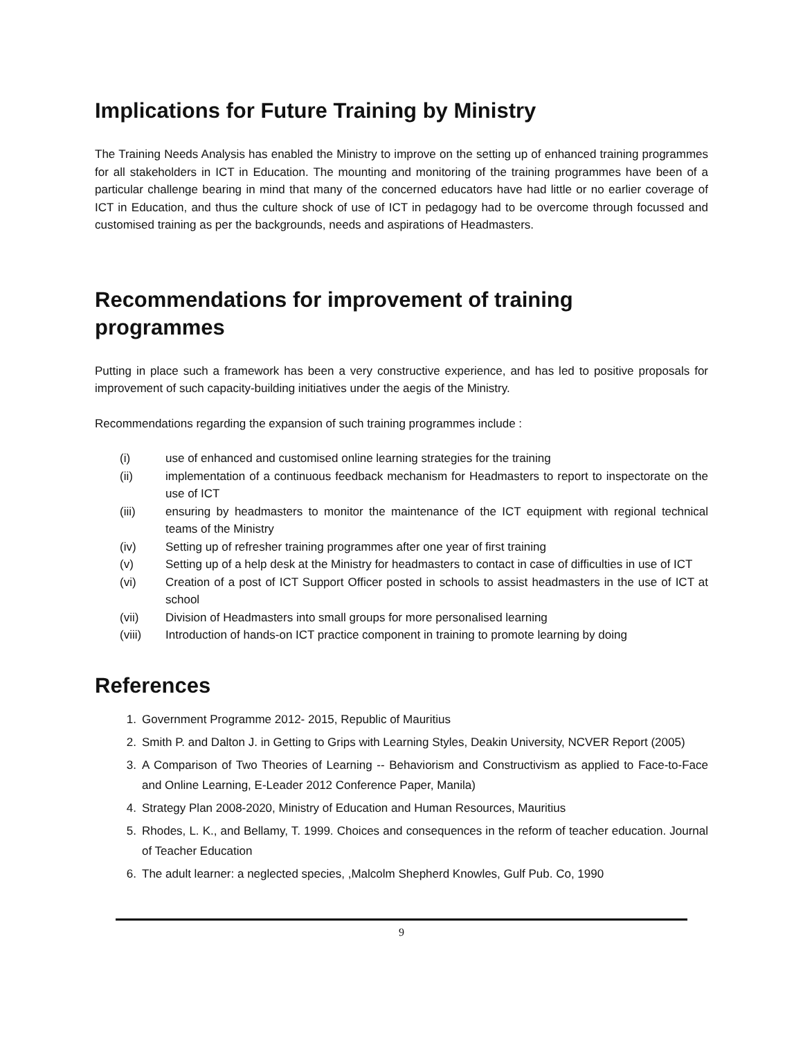Implications for Future Training by Ministry
The Training Needs Analysis has enabled the Ministry to improve on the setting up of enhanced training programmes for all stakeholders in ICT in Education. The mounting and monitoring of the training programmes have been of a particular challenge bearing in mind that many of the concerned educators have had little or no earlier coverage of ICT in Education, and thus the culture shock of use of ICT in pedagogy had to be overcome through focussed and customised training as per the backgrounds, needs and aspirations of Headmasters.
Recommendations for improvement of training programmes
Putting in place such a framework has been a very constructive experience, and has led to positive proposals for improvement of such capacity-building initiatives under the aegis of the Ministry.
Recommendations regarding the expansion of such training programmes include :
(i) use of enhanced and customised online learning strategies for the training
(ii) implementation of a continuous feedback mechanism for Headmasters to report to inspectorate on the use of ICT
(iii) ensuring by headmasters to monitor the maintenance of the ICT equipment with regional technical teams of the Ministry
(iv) Setting up of refresher training programmes after one year of first training
(v) Setting up of a help desk at the Ministry for headmasters to contact in case of difficulties in use of ICT
(vi) Creation of a post of ICT Support Officer posted in schools to assist headmasters in the use of ICT at school
(vii) Division of Headmasters into small groups for more personalised learning
(viii) Introduction of hands-on ICT practice component in training to promote learning by doing
References
1. Government Programme 2012- 2015, Republic of Mauritius
2. Smith P. and Dalton J. in Getting to Grips with Learning Styles, Deakin University, NCVER Report (2005)
3. A Comparison of Two Theories of Learning -- Behaviorism and Constructivism as applied to Face-to-Face and Online Learning, E-Leader 2012 Conference Paper, Manila)
4. Strategy Plan 2008-2020, Ministry of Education and Human Resources, Mauritius
5. Rhodes, L. K., and Bellamy, T. 1999. Choices and consequences in the reform of teacher education. Journal of Teacher Education
6. The adult learner: a neglected species, ,Malcolm Shepherd Knowles, Gulf Pub. Co, 1990
9